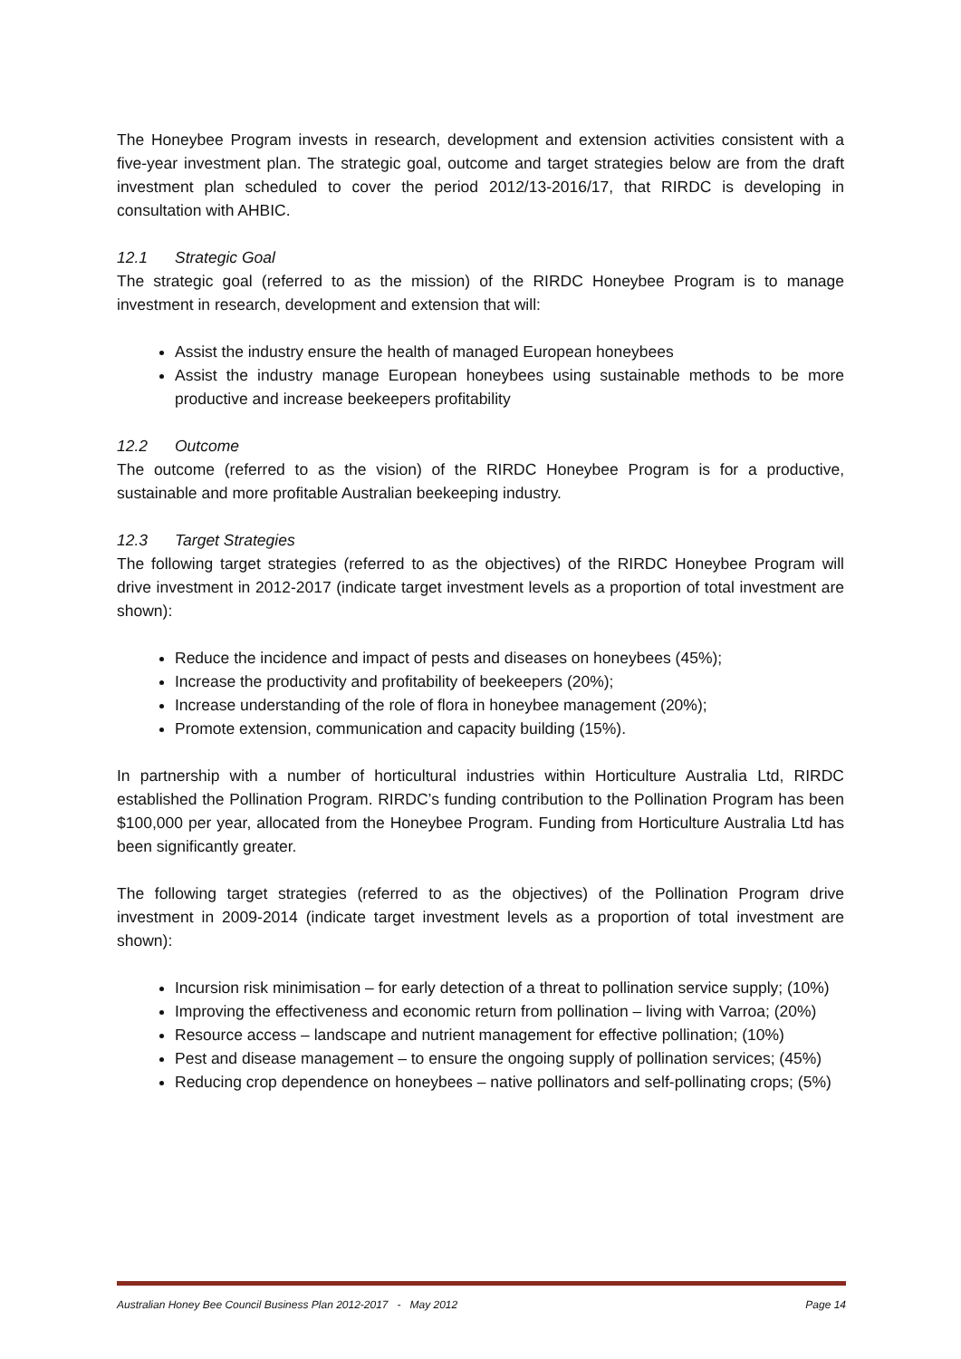The Honeybee Program invests in research, development and extension activities consistent with a five-year investment plan. The strategic goal, outcome and target strategies below are from the draft investment plan scheduled to cover the period 2012/13-2016/17, that RIRDC is developing in consultation with AHBIC.
12.1 Strategic Goal
The strategic goal (referred to as the mission) of the RIRDC Honeybee Program is to manage investment in research, development and extension that will:
Assist the industry ensure the health of managed European honeybees
Assist the industry manage European honeybees using sustainable methods to be more productive and increase beekeepers profitability
12.2 Outcome
The outcome (referred to as the vision) of the RIRDC Honeybee Program is for a productive, sustainable and more profitable Australian beekeeping industry.
12.3 Target Strategies
The following target strategies (referred to as the objectives) of the RIRDC Honeybee Program will drive investment in 2012-2017 (indicate target investment levels as a proportion of total investment are shown):
Reduce the incidence and impact of pests and diseases on honeybees (45%);
Increase the productivity and profitability of beekeepers (20%);
Increase understanding of the role of flora in honeybee management (20%);
Promote extension, communication and capacity building (15%).
In partnership with a number of horticultural industries within Horticulture Australia Ltd, RIRDC established the Pollination Program. RIRDC’s funding contribution to the Pollination Program has been $100,000 per year, allocated from the Honeybee Program. Funding from Horticulture Australia Ltd has been significantly greater.
The following target strategies (referred to as the objectives) of the Pollination Program drive investment in 2009-2014 (indicate target investment levels as a proportion of total investment are shown):
Incursion risk minimisation – for early detection of a threat to pollination service supply; (10%)
Improving the effectiveness and economic return from pollination – living with Varroa; (20%)
Resource access – landscape and nutrient management for effective pollination; (10%)
Pest and disease management – to ensure the ongoing supply of pollination services; (45%)
Reducing crop dependence on honeybees – native pollinators and self-pollinating crops; (5%)
Australian Honey Bee Council Business Plan 2012-2017 - May 2012 Page 14